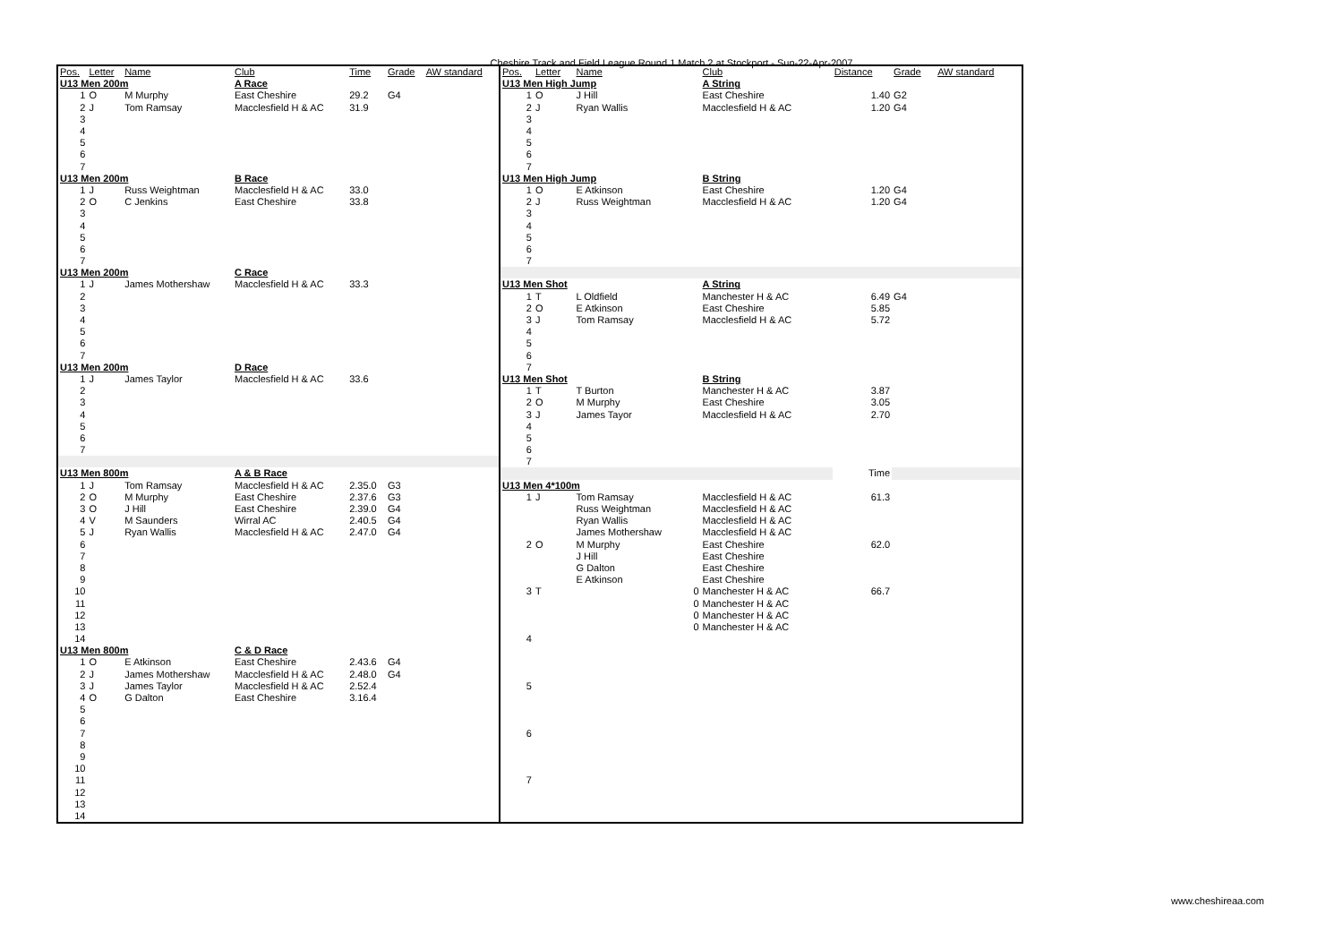Cheshire Track and Field League Round 1 Match 2 at Stockport - Sun-22-Apr-2007
| Pos. | Letter | Name | Club | Time | Grade | AW standard |
| --- | --- | --- | --- | --- | --- | --- |
| U13 Men 200m | | | A Race | | | |
| 1 | O | M Murphy | East Cheshire | 29.2 | G4 | |
| 2 | J | Tom Ramsay | Macclesfield H & AC | 31.9 | | |
| 3 | | | | | | |
| 4 | | | | | | |
| 5 | | | | | | |
| 6 | | | | | | |
| 7 | | | | | | |
| U13 Men 200m | | | B Race | | | |
| 1 | J | Russ Weightman | Macclesfield H & AC | 33.0 | | |
| 2 | O | C Jenkins | East Cheshire | 33.8 | | |
| 3 | | | | | | |
| 4 | | | | | | |
| 5 | | | | | | |
| 6 | | | | | | |
| 7 | | | | | | |
| U13 Men 200m | | | C Race | | | |
| 1 | J | James Mothershaw | Macclesfield H & AC | 33.3 | | |
| 2 | | | | | | |
| 3 | | | | | | |
| 4 | | | | | | |
| 5 | | | | | | |
| 6 | | | | | | |
| 7 | | | | | | |
| U13 Men 200m | | | D Race | | | |
| 1 | J | James Taylor | Macclesfield H & AC | 33.6 | | |
| 2 | | | | | | |
| 3 | | | | | | |
| 4 | | | | | | |
| 5 | | | | | | |
| 6 | | | | | | |
| 7 | | | | | | |
| U13 Men 800m | | | A & B Race | | | |
| 1 | J | Tom Ramsay | Macclesfield H & AC | 2.35.0 | G3 | |
| 2 | O | M Murphy | East Cheshire | 2.37.6 | G3 | |
| 3 | O | J Hill | East Cheshire | 2.39.0 | G4 | |
| 4 | V | M Saunders | Wirral AC | 2.40.5 | G4 | |
| 5 | J | Ryan Wallis | Macclesfield H & AC | 2.47.0 | G4 | |
| 6 | | | | | | |
| 7 | | | | | | |
| 8 | | | | | | |
| 9 | | | | | | |
| 10 | | | | | | |
| 11 | | | | | | |
| 12 | | | | | | |
| 13 | | | | | | |
| 14 | | | | | | |
| U13 Men 800m | | | C & D Race | | | |
| 1 | O | E Atkinson | East Cheshire | 2.43.6 | G4 | |
| 2 | J | James Mothershaw | Macclesfield H & AC | 2.48.0 | G4 | |
| 3 | J | James Taylor | Macclesfield H & AC | 2.52.4 | | |
| 4 | O | G Dalton | East Cheshire | 3.16.4 | | |
| 5 | | | | | | |
| 6 | | | | | | |
| 7 | | | | | | |
| 8 | | | | | | |
| 9 | | | | | | |
| 10 | | | | | | |
| 11 | | | | | | |
| 12 | | | | | | |
| 13 | | | | | | |
| 14 | | | | | | |
| Pos. | Letter | Name | Club | Distance | Grade | AW standard |
| --- | --- | --- | --- | --- | --- | --- |
| U13 Men High Jump | | | A String | | | |
| 1 | O | J Hill | East Cheshire | 1.40 | G2 | |
| 2 | J | Ryan Wallis | Macclesfield H & AC | 1.20 | G4 | |
| 3 | | | | | | |
| 4 | | | | | | |
| 5 | | | | | | |
| 6 | | | | | | |
| 7 | | | | | | |
| U13 Men High Jump | | | B String | | | |
| 1 | O | E Atkinson | East Cheshire | 1.20 | G4 | |
| 2 | J | Russ Weightman | Macclesfield H & AC | 1.20 | G4 | |
| 3 | | | | | | |
| 4 | | | | | | |
| 5 | | | | | | |
| 6 | | | | | | |
| 7 | | | | | | |
| U13 Men Shot | | | A String | | | |
| 1 | T | L Oldfield | Manchester H & AC | 6.49 | G4 | |
| 2 | O | E Atkinson | East Cheshire | 5.85 | | |
| 3 | J | Tom Ramsay | Macclesfield H & AC | 5.72 | | |
| 4 | | | | | | |
| 5 | | | | | | |
| 6 | | | | | | |
| 7 | | | | | | |
| U13 Men Shot | | | B String | | | |
| 1 | T | T Burton | Manchester H & AC | 3.87 | | |
| 2 | O | M Murphy | East Cheshire | 3.05 | | |
| 3 | J | James Tayor | Macclesfield H & AC | 2.70 | | |
| 4 | | | | | | |
| 5 | | | | | | |
| 6 | | | | | | |
| 7 | | | | | | |
| | | | | Time | | |
| U13 Men 4*100m | | | | | | |
| 1 | J | Tom Ramsay | Macclesfield H & AC | 61.3 | | |
| | | Russ Weightman | Macclesfield H & AC | | | |
| | | Ryan Wallis | Macclesfield H & AC | | | |
| | | James Mothershaw | Macclesfield H & AC | | | |
| 2 | O | M Murphy | East Cheshire | 62.0 | | |
| | | J Hill | East Cheshire | | | |
| | | G Dalton | East Cheshire | | | |
| | | E Atkinson | East Cheshire | | | |
| 3 | T | 0 | Manchester H & AC | 66.7 | | |
| | | 0 | Manchester H & AC | | | |
| | | 0 | Manchester H & AC | | | |
| | | 0 | Manchester H & AC | | | |
| 4 | | | | | | |
| 5 | | | | | | |
| 6 | | | | | | |
| 7 | | | | | | |
www.cheshireaa.com